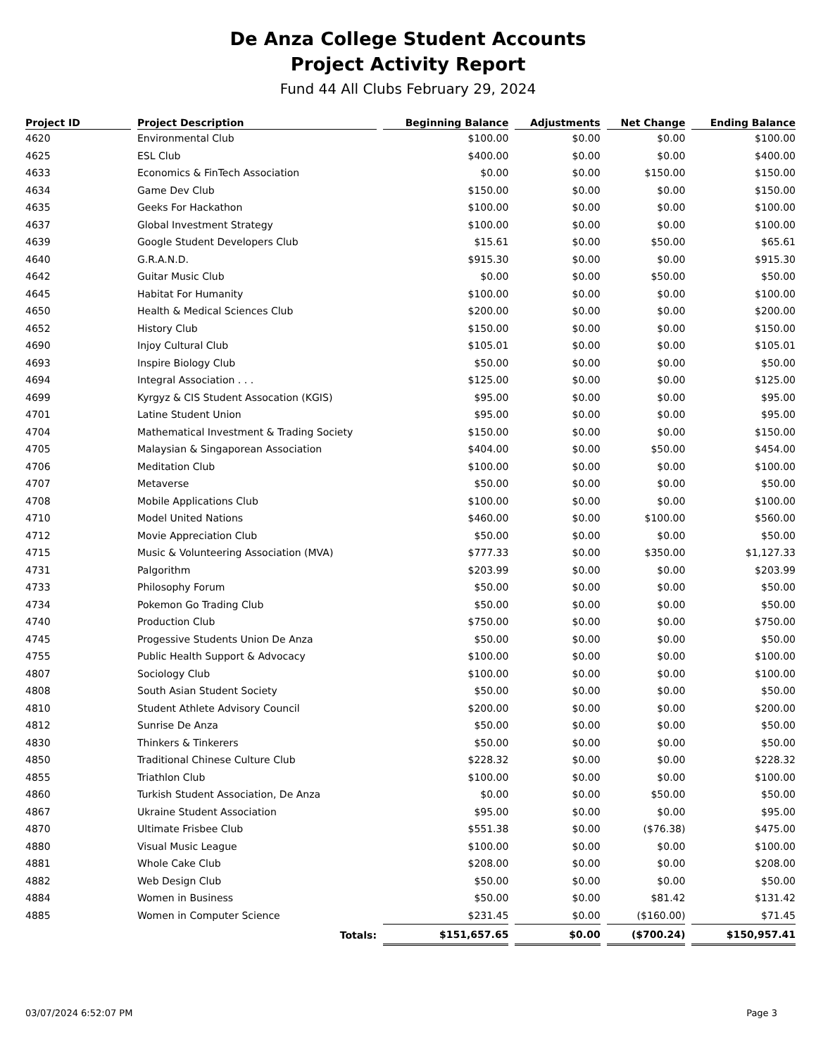De Anza College Student Accounts
Project Activity Report
Fund 44 All Clubs February 29, 2024
| Project ID | Project Description | Beginning Balance | Adjustments | Net Change | Ending Balance |
| --- | --- | --- | --- | --- | --- |
| 4620 | Environmental Club | $100.00 | $0.00 | $0.00 | $100.00 |
| 4625 | ESL Club | $400.00 | $0.00 | $0.00 | $400.00 |
| 4633 | Economics & FinTech Association | $0.00 | $0.00 | $150.00 | $150.00 |
| 4634 | Game Dev Club | $150.00 | $0.00 | $0.00 | $150.00 |
| 4635 | Geeks For Hackathon | $100.00 | $0.00 | $0.00 | $100.00 |
| 4637 | Global Investment Strategy | $100.00 | $0.00 | $0.00 | $100.00 |
| 4639 | Google Student Developers Club | $15.61 | $0.00 | $50.00 | $65.61 |
| 4640 | G.R.A.N.D. | $915.30 | $0.00 | $0.00 | $915.30 |
| 4642 | Guitar Music Club | $0.00 | $0.00 | $50.00 | $50.00 |
| 4645 | Habitat For Humanity | $100.00 | $0.00 | $0.00 | $100.00 |
| 4650 | Health & Medical Sciences Club | $200.00 | $0.00 | $0.00 | $200.00 |
| 4652 | History Club | $150.00 | $0.00 | $0.00 | $150.00 |
| 4690 | Injoy Cultural Club | $105.01 | $0.00 | $0.00 | $105.01 |
| 4693 | Inspire Biology Club | $50.00 | $0.00 | $0.00 | $50.00 |
| 4694 | Integral Association . . . | $125.00 | $0.00 | $0.00 | $125.00 |
| 4699 | Kyrgyz & CIS Student Assocation (KGIS) | $95.00 | $0.00 | $0.00 | $95.00 |
| 4701 | Latine Student Union | $95.00 | $0.00 | $0.00 | $95.00 |
| 4704 | Mathematical Investment & Trading Society | $150.00 | $0.00 | $0.00 | $150.00 |
| 4705 | Malaysian & Singaporean Association | $404.00 | $0.00 | $50.00 | $454.00 |
| 4706 | Meditation Club | $100.00 | $0.00 | $0.00 | $100.00 |
| 4707 | Metaverse | $50.00 | $0.00 | $0.00 | $50.00 |
| 4708 | Mobile Applications Club | $100.00 | $0.00 | $0.00 | $100.00 |
| 4710 | Model United Nations | $460.00 | $0.00 | $100.00 | $560.00 |
| 4712 | Movie Appreciation Club | $50.00 | $0.00 | $0.00 | $50.00 |
| 4715 | Music & Volunteering Association (MVA) | $777.33 | $0.00 | $350.00 | $1,127.33 |
| 4731 | Palgorithm | $203.99 | $0.00 | $0.00 | $203.99 |
| 4733 | Philosophy Forum | $50.00 | $0.00 | $0.00 | $50.00 |
| 4734 | Pokemon Go Trading Club | $50.00 | $0.00 | $0.00 | $50.00 |
| 4740 | Production Club | $750.00 | $0.00 | $0.00 | $750.00 |
| 4745 | Progessive Students Union De Anza | $50.00 | $0.00 | $0.00 | $50.00 |
| 4755 | Public Health Support & Advocacy | $100.00 | $0.00 | $0.00 | $100.00 |
| 4807 | Sociology Club | $100.00 | $0.00 | $0.00 | $100.00 |
| 4808 | South Asian Student Society | $50.00 | $0.00 | $0.00 | $50.00 |
| 4810 | Student Athlete Advisory Council | $200.00 | $0.00 | $0.00 | $200.00 |
| 4812 | Sunrise De Anza | $50.00 | $0.00 | $0.00 | $50.00 |
| 4830 | Thinkers & Tinkerers | $50.00 | $0.00 | $0.00 | $50.00 |
| 4850 | Traditional Chinese Culture Club | $228.32 | $0.00 | $0.00 | $228.32 |
| 4855 | Triathlon Club | $100.00 | $0.00 | $0.00 | $100.00 |
| 4860 | Turkish Student Association, De Anza | $0.00 | $0.00 | $50.00 | $50.00 |
| 4867 | Ukraine Student Association | $95.00 | $0.00 | $0.00 | $95.00 |
| 4870 | Ultimate Frisbee Club | $551.38 | $0.00 | ($76.38) | $475.00 |
| 4880 | Visual Music League | $100.00 | $0.00 | $0.00 | $100.00 |
| 4881 | Whole Cake Club | $208.00 | $0.00 | $0.00 | $208.00 |
| 4882 | Web Design Club | $50.00 | $0.00 | $0.00 | $50.00 |
| 4884 | Women in Business | $50.00 | $0.00 | $81.42 | $131.42 |
| 4885 | Women in Computer Science | $231.45 | $0.00 | ($160.00) | $71.45 |
| | Totals: | $151,657.65 | $0.00 | ($700.24) | $150,957.41 |
03/07/2024 6:52:07 PM Page 3